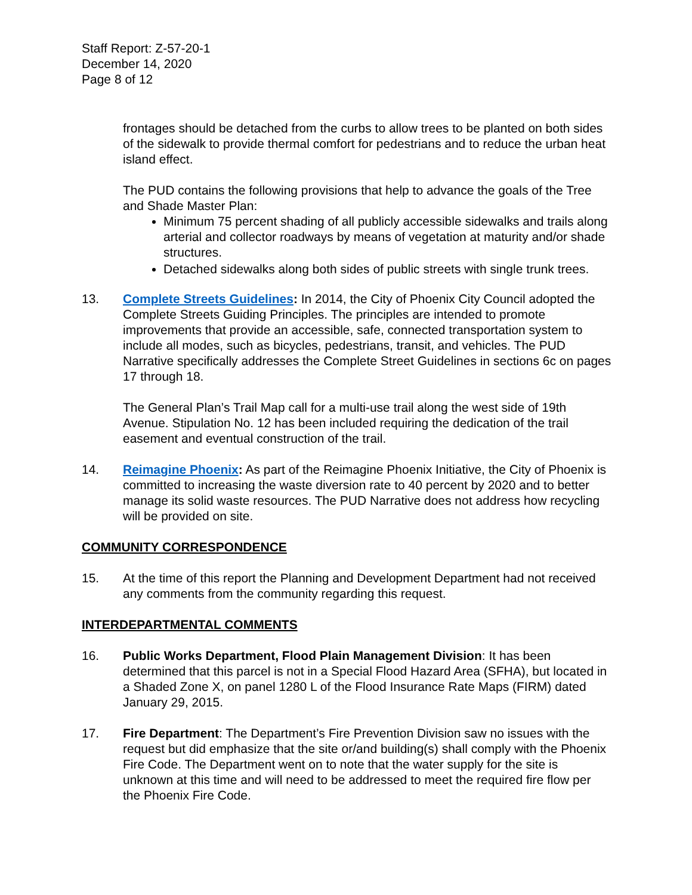Staff Report: Z-57-20-1
December 14, 2020
Page 8 of 12
frontages should be detached from the curbs to allow trees to be planted on both sides of the sidewalk to provide thermal comfort for pedestrians and to reduce the urban heat island effect.
The PUD contains the following provisions that help to advance the goals of the Tree and Shade Master Plan:
Minimum 75 percent shading of all publicly accessible sidewalks and trails along arterial and collector roadways by means of vegetation at maturity and/or shade structures.
Detached sidewalks along both sides of public streets with single trunk trees.
13. Complete Streets Guidelines: In 2014, the City of Phoenix City Council adopted the Complete Streets Guiding Principles. The principles are intended to promote improvements that provide an accessible, safe, connected transportation system to include all modes, such as bicycles, pedestrians, transit, and vehicles. The PUD Narrative specifically addresses the Complete Street Guidelines in sections 6c on pages 17 through 18.
The General Plan’s Trail Map call for a multi-use trail along the west side of 19th Avenue. Stipulation No. 12 has been included requiring the dedication of the trail easement and eventual construction of the trail.
14. Reimagine Phoenix: As part of the Reimagine Phoenix Initiative, the City of Phoenix is committed to increasing the waste diversion rate to 40 percent by 2020 and to better manage its solid waste resources. The PUD Narrative does not address how recycling will be provided on site.
COMMUNITY CORRESPONDENCE
15. At the time of this report the Planning and Development Department had not received any comments from the community regarding this request.
INTERDEPARTMENTAL COMMENTS
16. Public Works Department, Flood Plain Management Division: It has been determined that this parcel is not in a Special Flood Hazard Area (SFHA), but located in a Shaded Zone X, on panel 1280 L of the Flood Insurance Rate Maps (FIRM) dated January 29, 2015.
17. Fire Department: The Department’s Fire Prevention Division saw no issues with the request but did emphasize that the site or/and building(s) shall comply with the Phoenix Fire Code. The Department went on to note that the water supply for the site is unknown at this time and will need to be addressed to meet the required fire flow per the Phoenix Fire Code.